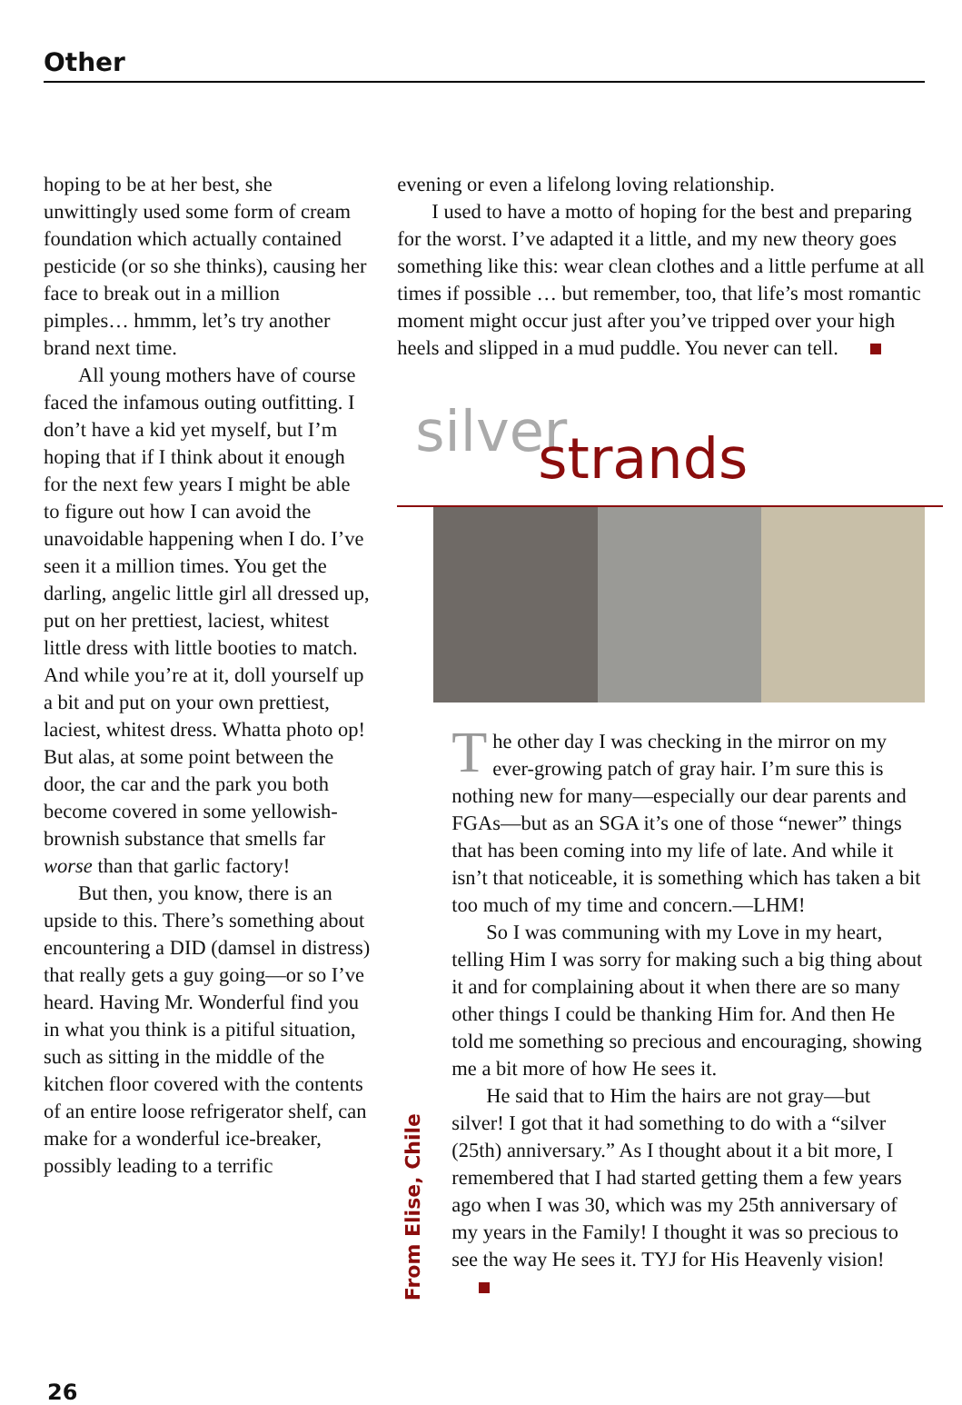Other
hoping to be at her best, she unwittingly used some form of cream foundation which actually contained pesticide (or so she thinks), causing her face to break out in a million pimples… hmmm, let’s try another brand next time.
All young mothers have of course faced the infamous outing outfitting. I don’t have a kid yet myself, but I’m hoping that if I think about it enough for the next few years I might be able to figure out how I can avoid the unavoidable happening when I do. I’ve seen it a million times. You get the darling, angelic little girl all dressed up, put on her prettiest, laciest, whitest little dress with little booties to match. And while you’re at it, doll yourself up a bit and put on your own prettiest, laciest, whitest dress. Whatta photo op! But alas, at some point between the door, the car and the park you both become covered in some yellowish-brownish substance that smells far worse than that garlic factory!
But then, you know, there is an upside to this. There’s something about encountering a DID (damsel in distress) that really gets a guy going—or so I’ve heard. Having Mr. Wonderful find you in what you think is a pitiful situation, such as sitting in the middle of the kitchen floor covered with the contents of an entire loose refrigerator shelf, can make for a wonderful ice-breaker, possibly leading to a terrific
evening or even a lifelong loving relationship.
I used to have a motto of hoping for the best and preparing for the worst. I’ve adapted it a little, and my new theory goes something like this: wear clean clothes and a little perfume at all times if possible … but remember, too, that life’s most romantic moment might occur just after you’ve tripped over your high heels and slipped in a mud puddle. You never can tell.
silver strands
From Elise, Chile
The other day I was checking in the mirror on my ever-growing patch of gray hair. I’m sure this is nothing new for many—especially our dear parents and FGAs—but as an SGA it’s one of those “newer” things that has been coming into my life of late. And while it isn’t that noticeable, it is something which has taken a bit too much of my time and concern.—LHM!
So I was communing with my Love in my heart, telling Him I was sorry for making such a big thing about it and for complaining about it when there are so many other things I could be thanking Him for. And then He told me something so precious and encouraging, showing me a bit more of how He sees it.
He said that to Him the hairs are not gray—but silver! I got that it had something to do with a “silver (25th) anniversary.” As I thought about it a bit more, I remembered that I had started getting them a few years ago when I was 30, which was my 25th anniversary of my years in the Family! I thought it was so precious to see the way He sees it. TYJ for His Heavenly vision!
26